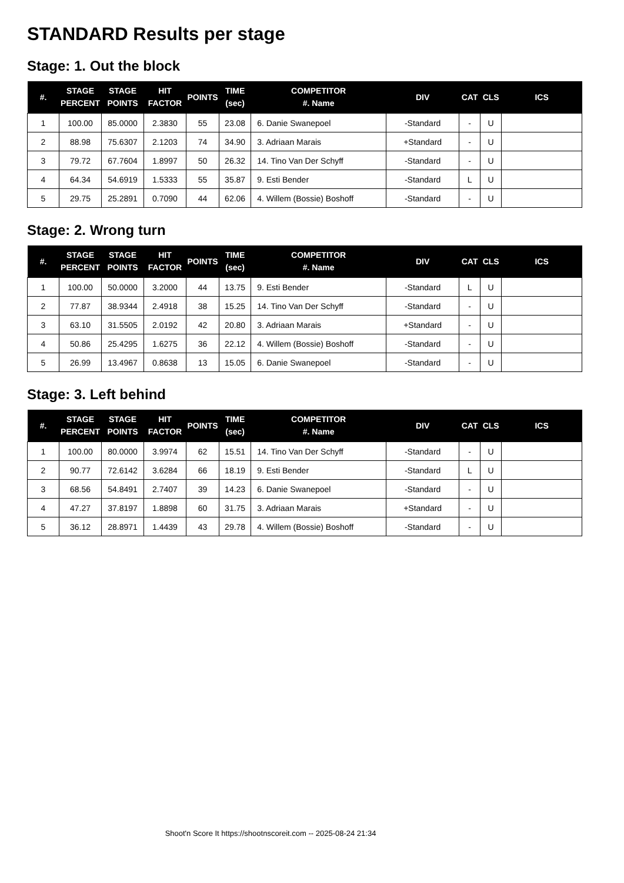STANDARD Results per stage
Stage: 1. Out the block
| #. | STAGE PERCENT | STAGE POINTS | HIT FACTOR | POINTS | TIME (sec) | COMPETITOR #. Name | DIV | CAT | CLS | ICS |
| --- | --- | --- | --- | --- | --- | --- | --- | --- | --- | --- |
| 1 | 100.00 | 85.0000 | 2.3830 | 55 | 23.08 | 6. Danie Swanepoel | -Standard | - | U | |
| 2 | 88.98 | 75.6307 | 2.1203 | 74 | 34.90 | 3. Adriaan Marais | +Standard | - | U | |
| 3 | 79.72 | 67.7604 | 1.8997 | 50 | 26.32 | 14. Tino Van Der Schyff | -Standard | - | U | |
| 4 | 64.34 | 54.6919 | 1.5333 | 55 | 35.87 | 9. Esti Bender | -Standard | L | U | |
| 5 | 29.75 | 25.2891 | 0.7090 | 44 | 62.06 | 4. Willem (Bossie) Boshoff | -Standard | - | U | |
Stage: 2. Wrong turn
| #. | STAGE PERCENT | STAGE POINTS | HIT FACTOR | POINTS | TIME (sec) | COMPETITOR #. Name | DIV | CAT | CLS | ICS |
| --- | --- | --- | --- | --- | --- | --- | --- | --- | --- | --- |
| 1 | 100.00 | 50.0000 | 3.2000 | 44 | 13.75 | 9. Esti Bender | -Standard | L | U | |
| 2 | 77.87 | 38.9344 | 2.4918 | 38 | 15.25 | 14. Tino Van Der Schyff | -Standard | - | U | |
| 3 | 63.10 | 31.5505 | 2.0192 | 42 | 20.80 | 3. Adriaan Marais | +Standard | - | U | |
| 4 | 50.86 | 25.4295 | 1.6275 | 36 | 22.12 | 4. Willem (Bossie) Boshoff | -Standard | - | U | |
| 5 | 26.99 | 13.4967 | 0.8638 | 13 | 15.05 | 6. Danie Swanepoel | -Standard | - | U | |
Stage: 3. Left behind
| #. | STAGE PERCENT | STAGE POINTS | HIT FACTOR | POINTS | TIME (sec) | COMPETITOR #. Name | DIV | CAT | CLS | ICS |
| --- | --- | --- | --- | --- | --- | --- | --- | --- | --- | --- |
| 1 | 100.00 | 80.0000 | 3.9974 | 62 | 15.51 | 14. Tino Van Der Schyff | -Standard | - | U | |
| 2 | 90.77 | 72.6142 | 3.6284 | 66 | 18.19 | 9. Esti Bender | -Standard | L | U | |
| 3 | 68.56 | 54.8491 | 2.7407 | 39 | 14.23 | 6. Danie Swanepoel | -Standard | - | U | |
| 4 | 47.27 | 37.8197 | 1.8898 | 60 | 31.75 | 3. Adriaan Marais | +Standard | - | U | |
| 5 | 36.12 | 28.8971 | 1.4439 | 43 | 29.78 | 4. Willem (Bossie) Boshoff | -Standard | - | U | |
Shoot'n Score It https://shootnscoreit.com -- 2025-08-24 21:34